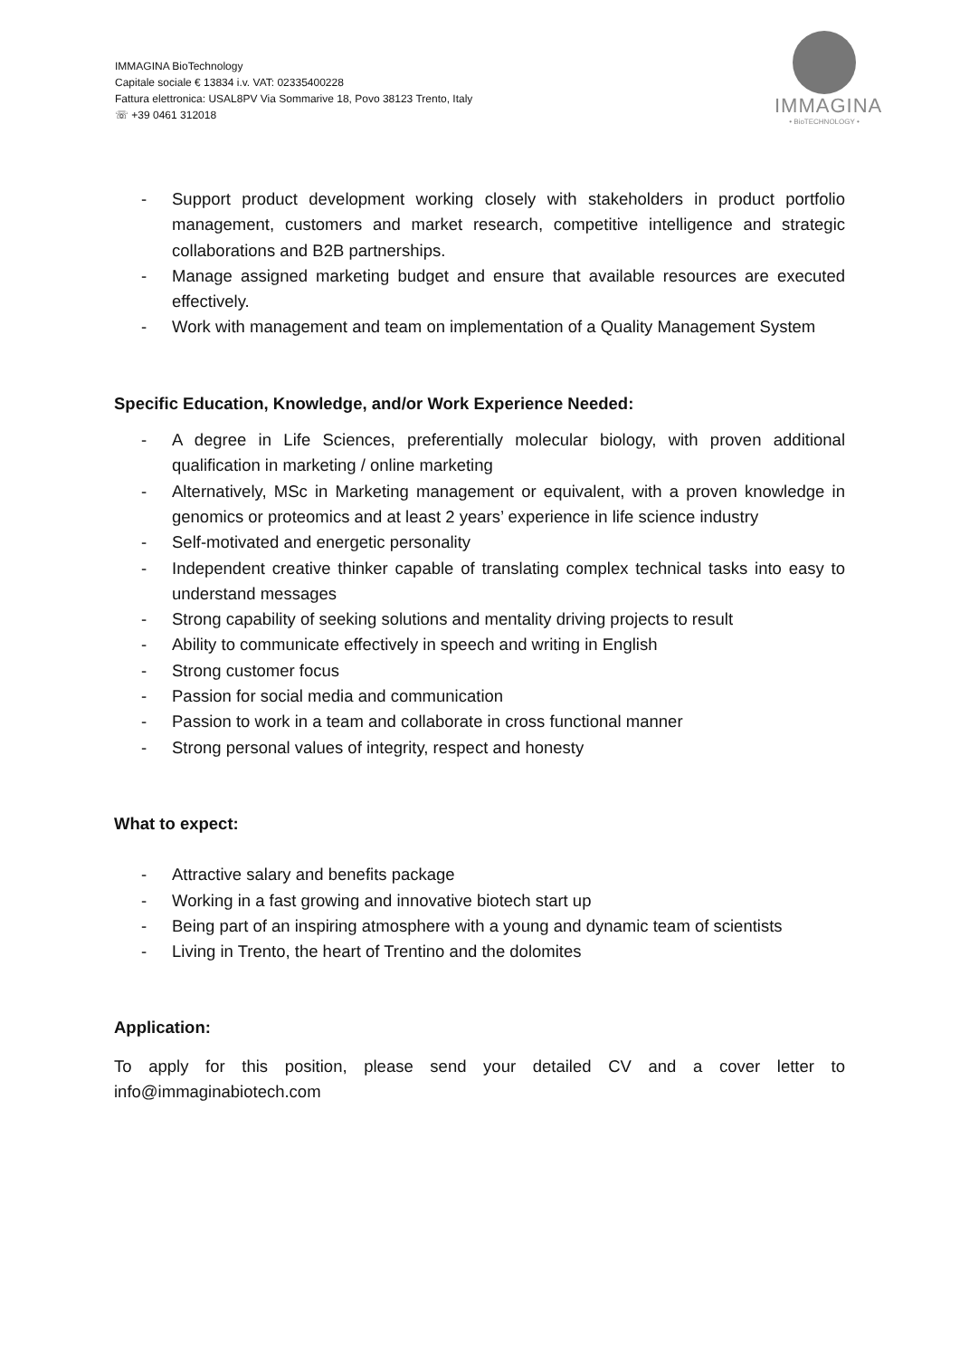IMMAGINA BioTechnology
Capitale sociale € 13834 i.v. VAT: 02335400228
Fattura elettronica: USAL8PV Via Sommarive 18, Povo 38123 Trento, Italy
☏ +39 0461 312018
IMMAGINA
• BioTECHNOLOGY •
- Support product development working closely with stakeholders in product portfolio management, customers and market research, competitive intelligence and strategic collaborations and B2B partnerships.
- Manage assigned marketing budget and ensure that available resources are executed effectively.
- Work with management and team on implementation of a Quality Management System
Specific Education, Knowledge, and/or Work Experience Needed:
- A degree in Life Sciences, preferentially molecular biology, with proven additional qualification in marketing / online marketing
- Alternatively, MSc in Marketing management or equivalent, with a proven knowledge in genomics or proteomics and at least 2 years’ experience in life science industry
- Self-motivated and energetic personality
- Independent creative thinker capable of translating complex technical tasks into easy to understand messages
- Strong capability of seeking solutions and mentality driving projects to result
- Ability to communicate effectively in speech and writing in English
- Strong customer focus
- Passion for social media and communication
- Passion to work in a team and collaborate in cross functional manner
- Strong personal values of integrity, respect and honesty
What to expect:
- Attractive salary and benefits package
- Working in a fast growing and innovative biotech start up
- Being part of an inspiring atmosphere with a young and dynamic team of scientists
- Living in Trento, the heart of Trentino and the dolomites
Application:
To apply for this position, please send your detailed CV and a cover letter to info@immaginabiotech.com